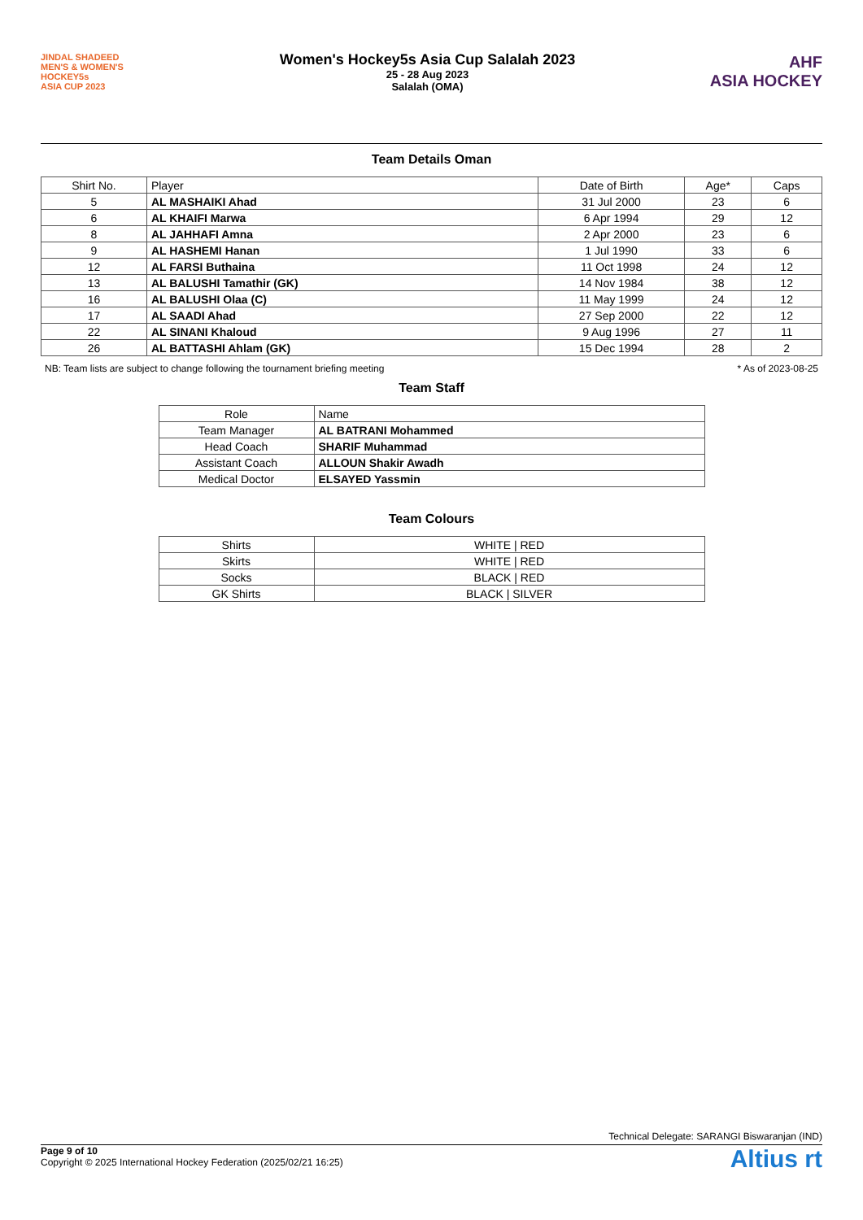JINDAL SHADEED
MEN'S & WOMEN'S
HOCKEY5s
ASIA CUP 2023
Women's Hockey5s Asia Cup Salalah 2023
25 - 28 Aug 2023
Salalah (OMA)
AHF
ASIA HOCKEY
Team Details Oman
| Shirt No. | Player | Date of Birth | Age* | Caps |
| --- | --- | --- | --- | --- |
| 5 | AL MASHAIKI Ahad | 31 Jul 2000 | 23 | 6 |
| 6 | AL KHAIFI Marwa | 6 Apr 1994 | 29 | 12 |
| 8 | AL JAHHAFI Amna | 2 Apr 2000 | 23 | 6 |
| 9 | AL HASHEMI Hanan | 1 Jul 1990 | 33 | 6 |
| 12 | AL FARSI Buthaina | 11 Oct 1998 | 24 | 12 |
| 13 | AL BALUSHI Tamathir (GK) | 14 Nov 1984 | 38 | 12 |
| 16 | AL BALUSHI Olaa (C) | 11 May 1999 | 24 | 12 |
| 17 | AL SAADI Ahad | 27 Sep 2000 | 22 | 12 |
| 22 | AL SINANI Khaloud | 9 Aug 1996 | 27 | 11 |
| 26 | AL BATTASHI Ahlam (GK) | 15 Dec 1994 | 28 | 2 |
NB: Team lists are subject to change following the tournament briefing meeting * As of 2023-08-25
Team Staff
| Role | Name |
| --- | --- |
| Team Manager | AL BATRANI Mohammed |
| Head Coach | SHARIF Muhammad |
| Assistant Coach | ALLOUN Shakir Awadh |
| Medical Doctor | ELSAYED Yassmin |
Team Colours
| Shirts | WHITE / RED |
| Skirts | WHITE / RED |
| Socks | BLACK / RED |
| GK Shirts | BLACK / SILVER |
Technical Delegate: SARANGI Biswaranjan (IND)
Page 9 of 10
Copyright © 2025 International Hockey Federation (2025/02/21 16:25)
Altius rt